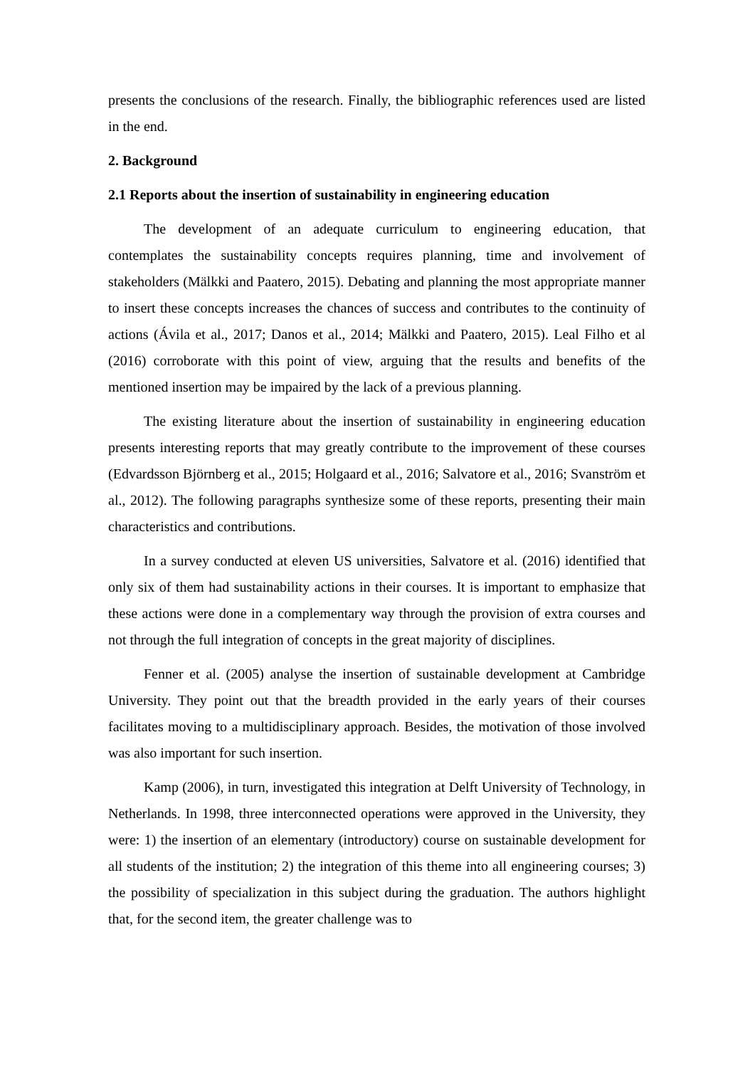presents the conclusions of the research. Finally, the bibliographic references used are listed in the end.
2. Background
2.1 Reports about the insertion of sustainability in engineering education
The development of an adequate curriculum to engineering education, that contemplates the sustainability concepts requires planning, time and involvement of stakeholders (Mälkki and Paatero, 2015). Debating and planning the most appropriate manner to insert these concepts increases the chances of success and contributes to the continuity of actions (Ávila et al., 2017; Danos et al., 2014; Mälkki and Paatero, 2015). Leal Filho et al (2016) corroborate with this point of view, arguing that the results and benefits of the mentioned insertion may be impaired by the lack of a previous planning.
The existing literature about the insertion of sustainability in engineering education presents interesting reports that may greatly contribute to the improvement of these courses (Edvardsson Björnberg et al., 2015; Holgaard et al., 2016; Salvatore et al., 2016; Svanström et al., 2012). The following paragraphs synthesize some of these reports, presenting their main characteristics and contributions.
In a survey conducted at eleven US universities, Salvatore et al. (2016) identified that only six of them had sustainability actions in their courses. It is important to emphasize that these actions were done in a complementary way through the provision of extra courses and not through the full integration of concepts in the great majority of disciplines.
Fenner et al. (2005) analyse the insertion of sustainable development at Cambridge University. They point out that the breadth provided in the early years of their courses facilitates moving to a multidisciplinary approach. Besides, the motivation of those involved was also important for such insertion.
Kamp (2006), in turn, investigated this integration at Delft University of Technology, in Netherlands. In 1998, three interconnected operations were approved in the University, they were: 1) the insertion of an elementary (introductory) course on sustainable development for all students of the institution; 2) the integration of this theme into all engineering courses; 3) the possibility of specialization in this subject during the graduation. The authors highlight that, for the second item, the greater challenge was to